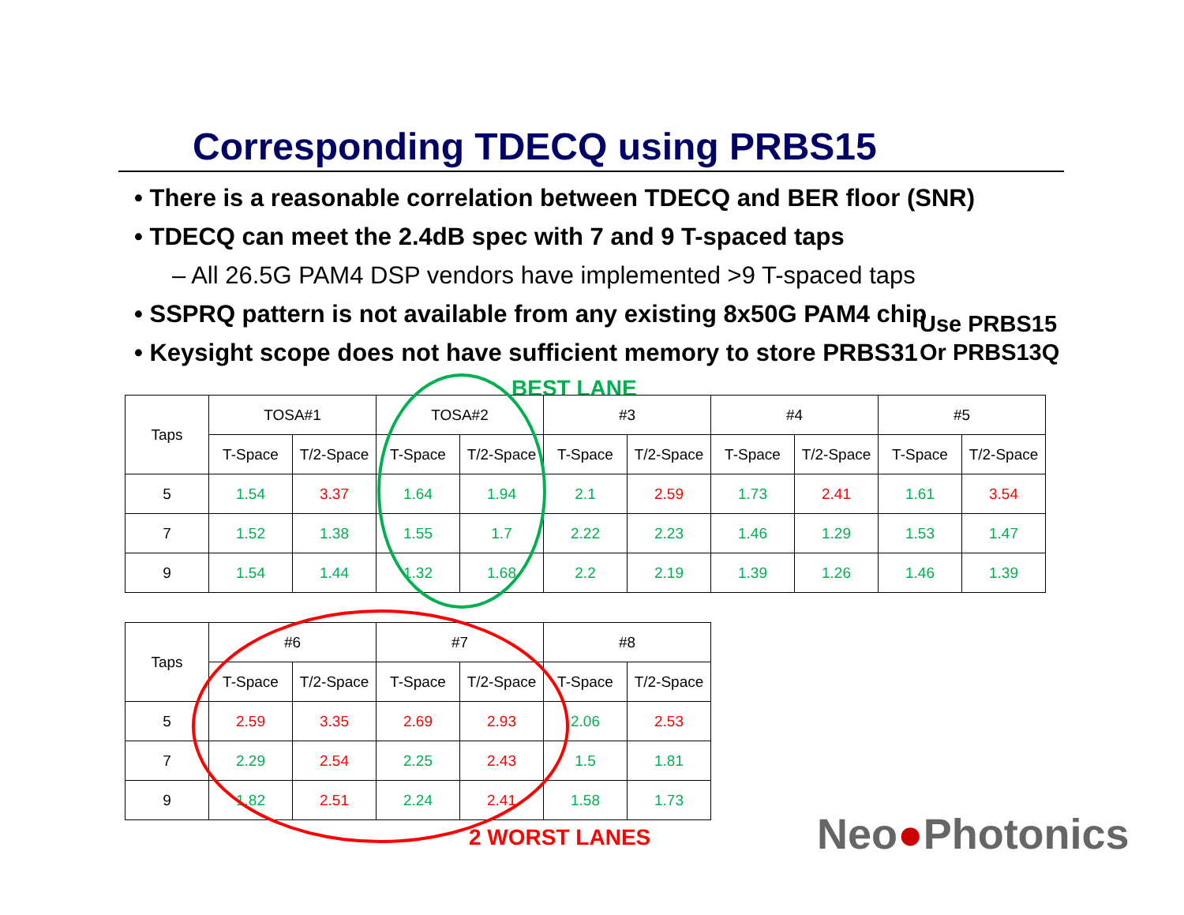Corresponding TDECQ using PRBS15
• There is a reasonable correlation between TDECQ and BER floor (SNR)
• TDECQ can meet the 2.4dB spec with 7 and 9 T-spaced taps
– All 26.5G PAM4 DSP vendors have implemented >9 T-spaced taps
• SSPRQ pattern is not available from any existing 8x50G PAM4 chip
• Keysight scope does not have sufficient memory to store PRBS31
Use PRBS15
Or PRBS13Q
BEST LANE
| Taps | TOSA#1 | | TOSA#2 | | #3 | | #4 | | #5 | |
| --- | --- | --- | --- | --- | --- | --- | --- | --- | --- | --- |
| | T-Space | T/2-Space | T-Space | T/2-Space | T-Space | T/2-Space | T-Space | T/2-Space | T-Space | T/2-Space |
| 5 | 1.54 | 3.37 | 1.64 | 1.94 | 2.1 | 2.59 | 1.73 | 2.41 | 1.61 | 3.54 |
| 7 | 1.52 | 1.38 | 1.55 | 1.7 | 2.22 | 2.23 | 1.46 | 1.29 | 1.53 | 1.47 |
| 9 | 1.54 | 1.44 | 1.32 | 1.68 | 2.2 | 2.19 | 1.39 | 1.26 | 1.46 | 1.39 |
| Taps | #6 | | #7 | | #8 | |
| --- | --- | --- | --- | --- | --- | --- |
| | T-Space | T/2-Space | T-Space | T/2-Space | T-Space | T/2-Space |
| 5 | 2.59 | 3.35 | 2.69 | 2.93 | 2.06 | 2.53 |
| 7 | 2.29 | 2.54 | 2.25 | 2.43 | 1.5 | 1.81 |
| 9 | 1.82 | 2.51 | 2.24 | 2.41 | 1.58 | 1.73 |
2 WORST LANES Neo●Photonics